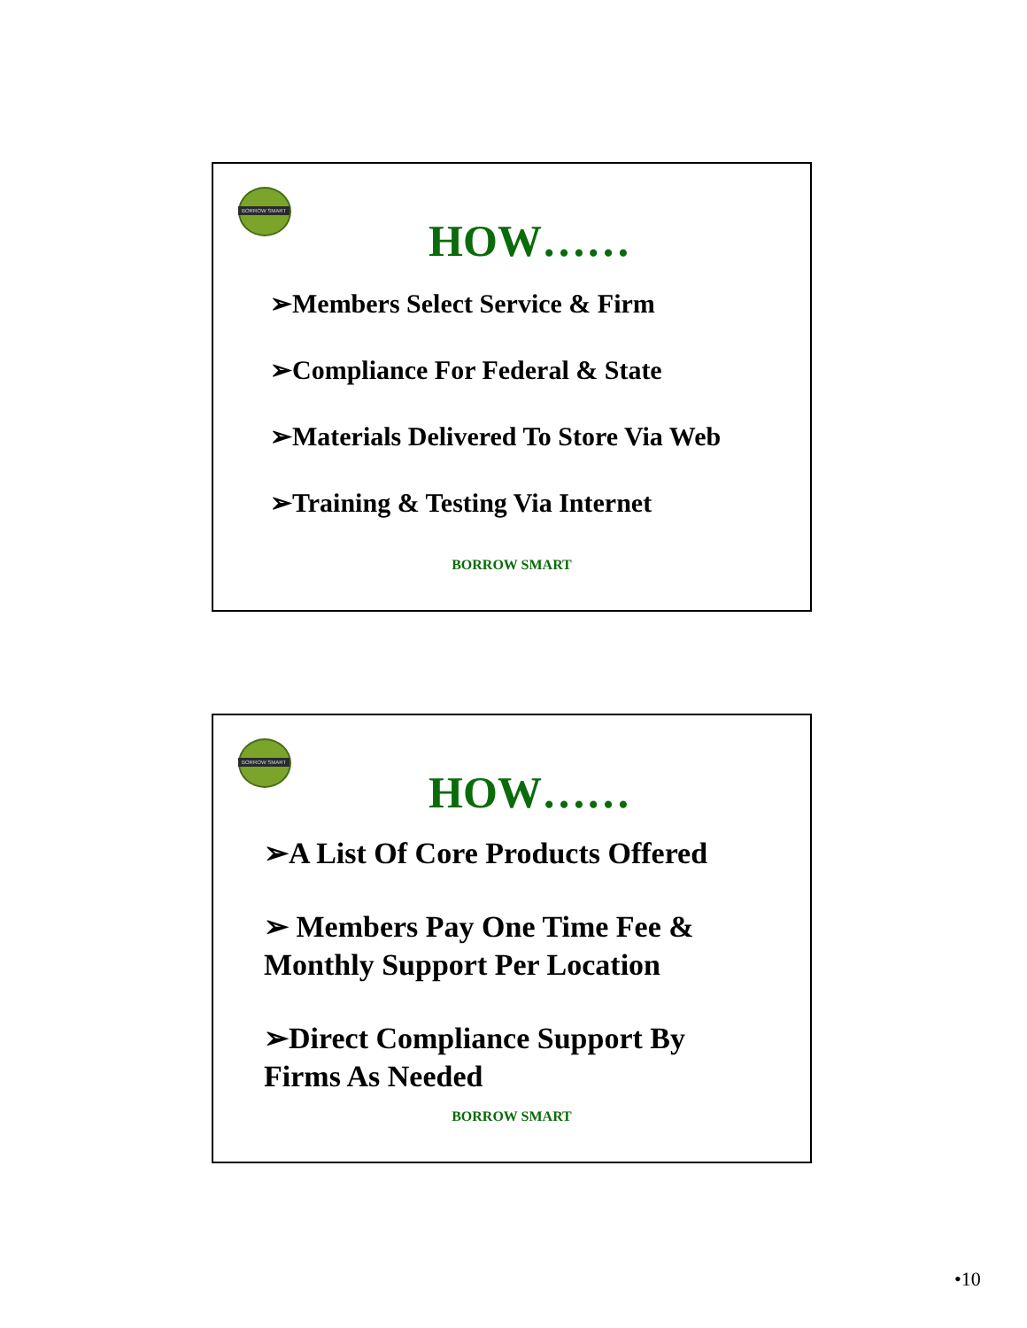BORROW SMART
HOW……
➢Members Select Service & Firm
➢Compliance For Federal & State
➢Materials Delivered To Store Via Web
➢Training & Testing Via Internet
BORROW SMART
BORROW SMART
HOW……
➢A List Of Core Products Offered
➢ Members Pay One Time Fee &
Monthly Support Per Location
➢Direct Compliance Support By
Firms As Needed
BORROW SMART
•10